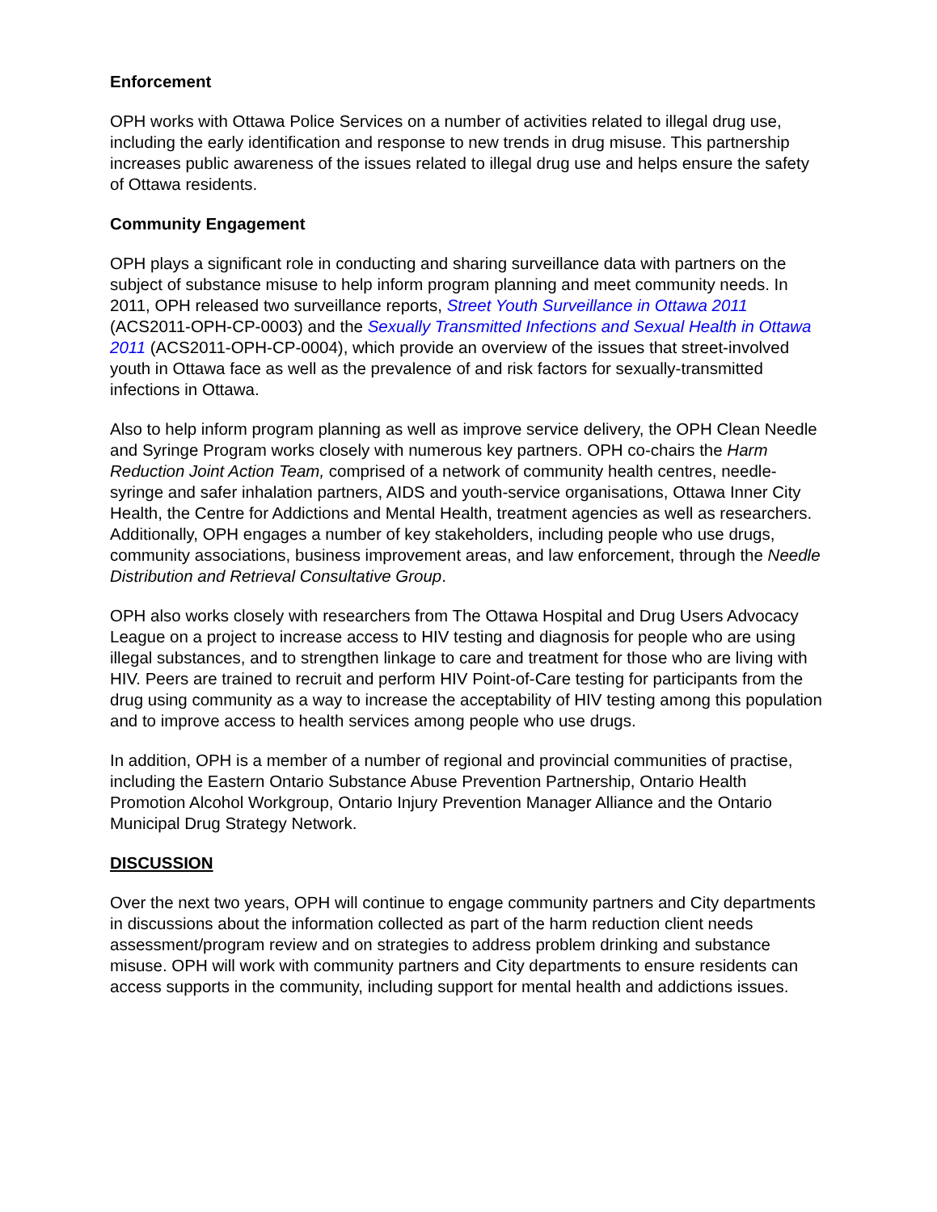Enforcement
OPH works with Ottawa Police Services on a number of activities related to illegal drug use, including the early identification and response to new trends in drug misuse. This partnership increases public awareness of the issues related to illegal drug use and helps ensure the safety of Ottawa residents.
Community Engagement
OPH plays a significant role in conducting and sharing surveillance data with partners on the subject of substance misuse to help inform program planning and meet community needs. In 2011, OPH released two surveillance reports, Street Youth Surveillance in Ottawa 2011 (ACS2011-OPH-CP-0003) and the Sexually Transmitted Infections and Sexual Health in Ottawa 2011 (ACS2011-OPH-CP-0004), which provide an overview of the issues that street-involved youth in Ottawa face as well as the prevalence of and risk factors for sexually-transmitted infections in Ottawa.
Also to help inform program planning as well as improve service delivery, the OPH Clean Needle and Syringe Program works closely with numerous key partners. OPH co-chairs the Harm Reduction Joint Action Team, comprised of a network of community health centres, needle-syringe and safer inhalation partners, AIDS and youth-service organisations, Ottawa Inner City Health, the Centre for Addictions and Mental Health, treatment agencies as well as researchers. Additionally, OPH engages a number of key stakeholders, including people who use drugs, community associations, business improvement areas, and law enforcement, through the Needle Distribution and Retrieval Consultative Group.
OPH also works closely with researchers from The Ottawa Hospital and Drug Users Advocacy League on a project to increase access to HIV testing and diagnosis for people who are using illegal substances, and to strengthen linkage to care and treatment for those who are living with HIV. Peers are trained to recruit and perform HIV Point-of-Care testing for participants from the drug using community as a way to increase the acceptability of HIV testing among this population and to improve access to health services among people who use drugs.
In addition, OPH is a member of a number of regional and provincial communities of practise, including the Eastern Ontario Substance Abuse Prevention Partnership, Ontario Health Promotion Alcohol Workgroup, Ontario Injury Prevention Manager Alliance and the Ontario Municipal Drug Strategy Network.
DISCUSSION
Over the next two years, OPH will continue to engage community partners and City departments in discussions about the information collected as part of the harm reduction client needs assessment/program review and on strategies to address problem drinking and substance misuse. OPH will work with community partners and City departments to ensure residents can access supports in the community, including support for mental health and addictions issues.